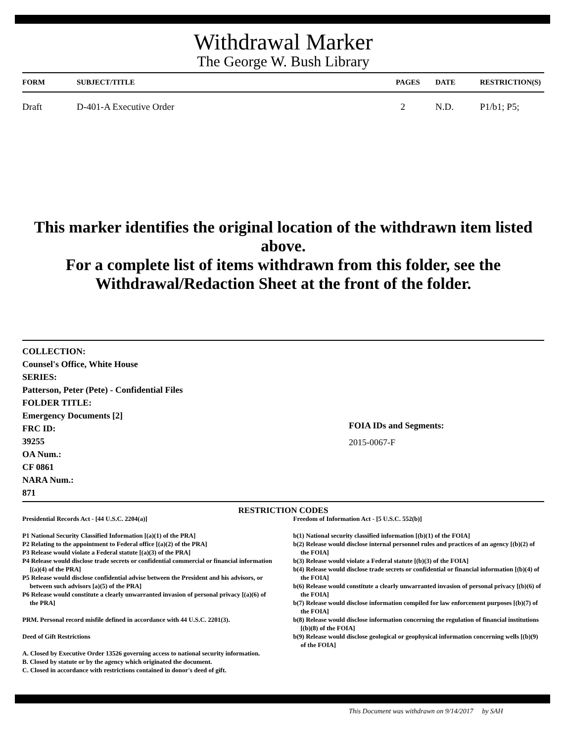Withdrawal Marker
The George W. Bush Library
| FORM | SUBJECT/TITLE | PAGES | DATE | RESTRICTION(S) |
| --- | --- | --- | --- | --- |
| Draft | D-401-A Executive Order | 2 | N.D. | P1/b1; P5; |
This marker identifies the original location of the withdrawn item listed above.
For a complete list of items withdrawn from this folder, see the
Withdrawal/Redaction Sheet at the front of the folder.
COLLECTION:
Counsel's Office, White House
SERIES:
Patterson, Peter (Pete) - Confidential Files
FOLDER TITLE:
Emergency Documents [2]
FRC ID:
39255
OA Num.:
CF 0861
NARA Num.:
871
FOIA IDs and Segments:
2015-0067-F
RESTRICTION CODES
Presidential Records Act - [44 U.S.C. 2204(a)]
P1 National Security Classified Information [(a)(1) of the PRA]
P2 Relating to the appointment to Federal office [(a)(2) of the PRA]
P3 Release would violate a Federal statute [(a)(3) of the PRA]
P4 Release would disclose trade secrets or confidential commercial or financial information [(a)(4) of the PRA]
P5 Release would disclose confidential advise between the President and his advisors, or between such advisors [a)(5) of the PRA]
P6 Release would constitute a clearly unwarranted invasion of personal privacy [(a)(6) of the PRA]
PRM. Personal record misfile defined in accordance with 44 U.S.C. 2201(3).
Deed of Gift Restrictions
A. Closed by Executive Order 13526 governing access to national security information.
B. Closed by statute or by the agency which originated the document.
C. Closed in accordance with restrictions contained in donor's deed of gift.
Freedom of Information Act - [5 U.S.C. 552(b)]
b(1) National security classified information [(b)(1) of the FOIA]
b(2) Release would disclose internal personnel rules and practices of an agency [(b)(2) of the FOIA]
b(3) Release would violate a Federal statute [(b)(3) of the FOIA]
b(4) Release would disclose trade secrets or confidential or financial information [(b)(4) of the FOIA]
b(6) Release would constitute a clearly unwarranted invasion of personal privacy [(b)(6) of the FOIA]
b(7) Release would disclose information compiled for law enforcement purposes [(b)(7) of the FOIA]
b(8) Release would disclose information concerning the regulation of financial institutions [(b)(8) of the FOIA]
b(9) Release would disclose geological or geophysical information concerning wells [(b)(9) of the FOIA]
This Document was withdrawn on 9/14/2017 by SAH